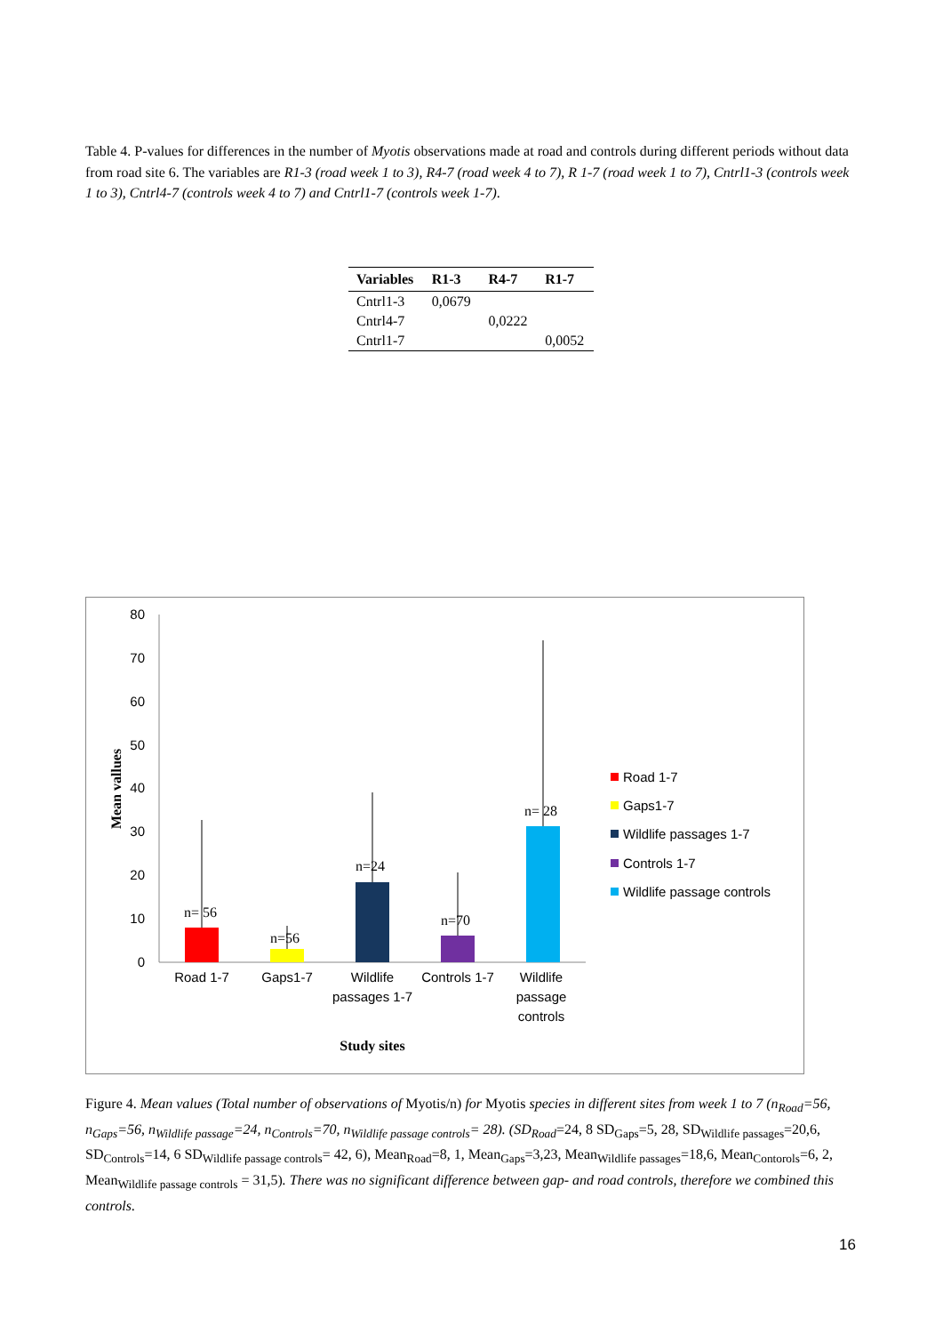Table 4. P-values for differences in the number of Myotis observations made at road and controls during different periods without data from road site 6. The variables are R1-3 (road week 1 to 3), R4-7 (road week 4 to 7), R 1-7 (road week 1 to 7), Cntrl1-3 (controls week 1 to 3), Cntrl4-7 (controls week 4 to 7) and Cntrl1-7 (controls week 1-7).
| Variables | R1-3 | R4-7 | R1-7 |
| --- | --- | --- | --- |
| Cntrl1-3 | 0,0679 | | |
| Cntrl4-7 | | 0,0222 | |
| Cntrl1-7 | | | 0,0052 |
0
10
20
30
40
50
60
70
80
Road 1-7
Gaps1-7
Wildlife
passages 1-7
Controls 1-7
Wildlife
passage
controls
n= 56
n=56
n=24
n=70
n= 28
Study sites
Mean vallues
Road 1-7
Gaps1-7
Wildlife passages 1-7
Controls 1-7
Wildlife passage controls
Figure 4. Mean values (Total number of observations of Myotis/n) for Myotis species in different sites from week 1 to 7 (n<sub>Road</sub>=56, n<sub>Gaps</sub>=56, n<sub>Wildlife passage</sub>=24, n<sub>Controls</sub>=70, n<sub>Wildlife passage controls</sub>= 28). (SD<sub>Road</sub>=24, 8 SD<sub>Gaps</sub>=5, 28, SD<sub>Wildlife passages</sub>=20,6, SD<sub>Controls</sub>=14, 6 SD<sub>Wildlife passage controls</sub>= 42, 6), Mean<sub>Road</sub>=8, 1, Mean<sub>Gaps</sub>=3,23, Mean<sub>Wildlife passages</sub>=18,6, Mean<sub>Contorols</sub>=6, 2, Mean<sub>Wildlife passage controls</sub> = 31,5). There was no significant difference between gap- and road controls, therefore we combined this controls.
16